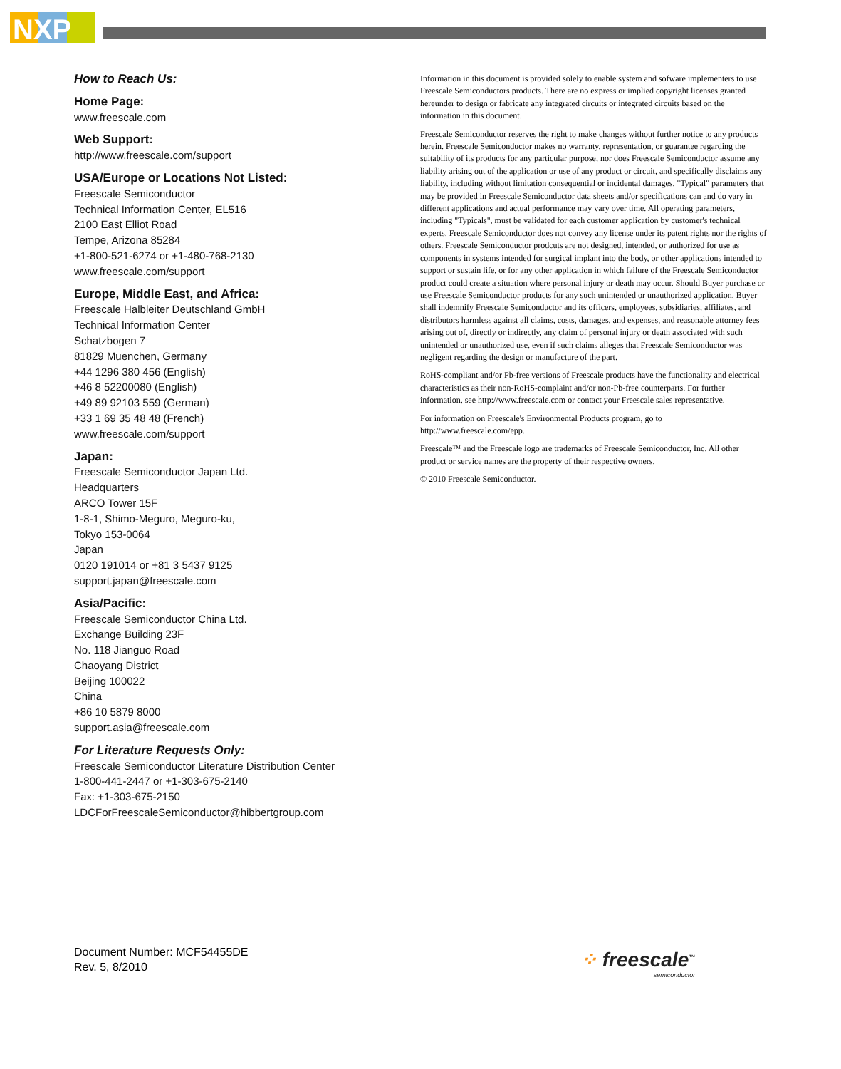NXP
How to Reach Us:
Home Page:
www.freescale.com
Web Support:
http://www.freescale.com/support
USA/Europe or Locations Not Listed:
Freescale Semiconductor
Technical Information Center, EL516
2100 East Elliot Road
Tempe, Arizona 85284
+1-800-521-6274 or +1-480-768-2130
www.freescale.com/support
Europe, Middle East, and Africa:
Freescale Halbleiter Deutschland GmbH
Technical Information Center
Schatzbogen 7
81829 Muenchen, Germany
+44 1296 380 456 (English)
+46 8 52200080 (English)
+49 89 92103 559 (German)
+33 1 69 35 48 48 (French)
www.freescale.com/support
Japan:
Freescale Semiconductor Japan Ltd.
Headquarters
ARCO Tower 15F
1-8-1, Shimo-Meguro, Meguro-ku,
Tokyo 153-0064
Japan
0120 191014 or +81 3 5437 9125
support.japan@freescale.com
Asia/Pacific:
Freescale Semiconductor China Ltd.
Exchange Building 23F
No. 118 Jianguo Road
Chaoyang District
Beijing 100022
China
+86 10 5879 8000
support.asia@freescale.com
For Literature Requests Only:
Freescale Semiconductor Literature Distribution Center
1-800-441-2447 or +1-303-675-2140
Fax: +1-303-675-2150
LDCForFreescaleSemiconductor@hibbertgroup.com
Information in this document is provided solely to enable system and sofware implementers to use Freescale Semiconductors products. There are no express or implied copyright licenses granted hereunder to design or fabricate any integrated circuits or integrated circuits based on the information in this document.
Freescale Semiconductor reserves the right to make changes without further notice to any products herein. Freescale Semiconductor makes no warranty, representation, or guarantee regarding the suitability of its products for any particular purpose, nor does Freescale Semiconductor assume any liability arising out of the application or use of any product or circuit, and specifically disclaims any liability, including without limitation consequential or incidental damages. "Typical" parameters that may be provided in Freescale Semiconductor data sheets and/or specifications can and do vary in different applications and actual performance may vary over time. All operating parameters, including "Typicals", must be validated for each customer application by customer's technical experts. Freescale Semiconductor does not convey any license under its patent rights nor the rights of others. Freescale Semiconductor prodcuts are not designed, intended, or authorized for use as components in systems intended for surgical implant into the body, or other applications intended to support or sustain life, or for any other application in which failure of the Freescale Semiconductor product could create a situation where personal injury or death may occur. Should Buyer purchase or use Freescale Semiconductor products for any such unintended or unauthorized application, Buyer shall indemnify Freescale Semiconductor and its officers, employees, subsidiaries, affiliates, and distributors harmless against all claims, costs, damages, and expenses, and reasonable attorney fees arising out of, directly or indirectly, any claim of personal injury or death associated with such unintended or unauthorized use, even if such claims alleges that Freescale Semiconductor was negligent regarding the design or manufacture of the part.
RoHS-compliant and/or Pb-free versions of Freescale products have the functionality and electrical characteristics as their non-RoHS-complaint and/or non-Pb-free counterparts. For further information, see http://www.freescale.com or contact your Freescale sales representative.
For information on Freescale's Environmental Products program, go to http://www.freescale.com/epp.
Freescale™ and the Freescale logo are trademarks of Freescale Semiconductor, Inc. All other product or service names are the property of their respective owners.
© 2010 Freescale Semiconductor.
Document Number: MCF54455DE
Rev. 5, 8/2010
⁘ freescale<sup>™</sup>
semiconductor